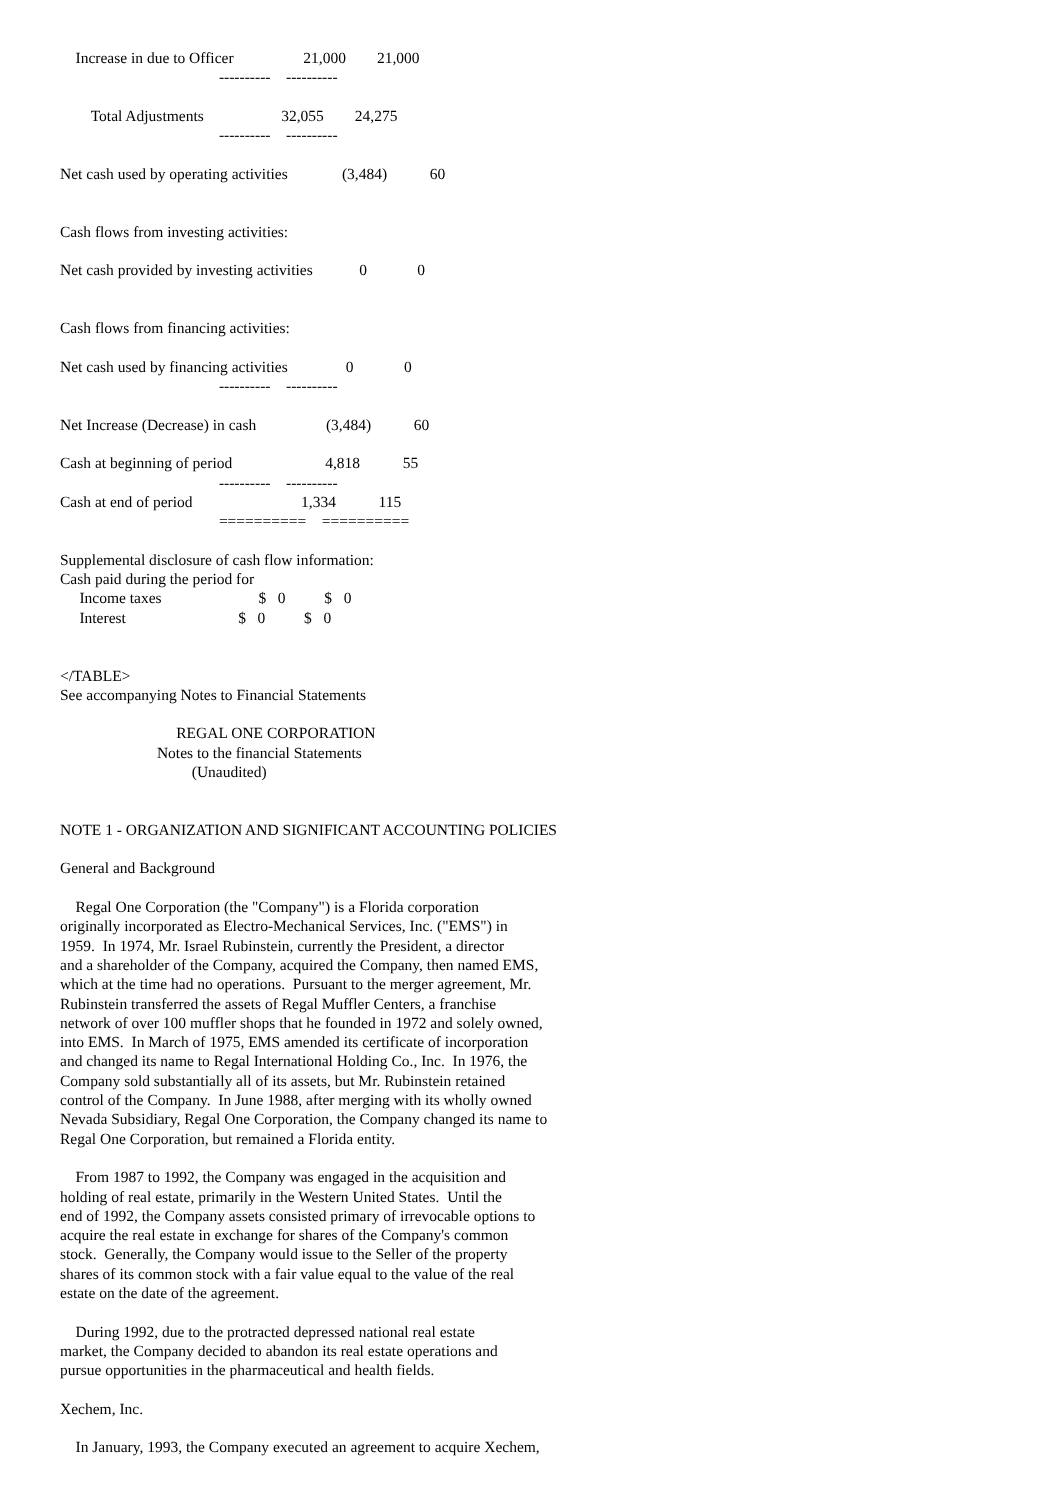Increase in due to Officer                  21,000        21,000
                                         ----------    ----------

        Total Adjustments                    32,055        24,275
                                         ----------    ----------

Net cash used by operating activities              (3,484)           60


Cash flows from investing activities:

Net cash provided by investing activities            0             0


Cash flows from financing activities:

Net cash used by financing activities               0             0
                                         ----------    ----------

Net Increase (Decrease) in cash                  (3,484)           60

Cash at beginning of period                        4,818           55
                                         ----------    ----------
Cash at end of period                            1,334           115
                                         ==========    ==========

Supplemental disclosure of cash flow information:
Cash paid during the period for
     Income taxes                         $   0          $   0
     Interest                             $   0          $   0


</TABLE>
See accompanying Notes to Financial Statements

                              REGAL ONE CORPORATION
                         Notes to the financial Statements
                                  (Unaudited)


NOTE 1 - ORGANIZATION AND SIGNIFICANT ACCOUNTING POLICIES

General and Background

    Regal One Corporation (the "Company") is a Florida corporation
originally incorporated as Electro-Mechanical Services, Inc. ("EMS") in
1959.  In 1974, Mr. Israel Rubinstein, currently the President, a director
and a shareholder of the Company, acquired the Company, then named EMS,
which at the time had no operations.  Pursuant to the merger agreement, Mr.
Rubinstein transferred the assets of Regal Muffler Centers, a franchise
network of over 100 muffler shops that he founded in 1972 and solely owned,
into EMS.  In March of 1975, EMS amended its certificate of incorporation
and changed its name to Regal International Holding Co., Inc.  In 1976, the
Company sold substantially all of its assets, but Mr. Rubinstein retained
control of the Company.  In June 1988, after merging with its wholly owned
Nevada Subsidiary, Regal One Corporation, the Company changed its name to
Regal One Corporation, but remained a Florida entity.

    From 1987 to 1992, the Company was engaged in the acquisition and
holding of real estate, primarily in the Western United States.  Until the
end of 1992, the Company assets consisted primary of irrevocable options to
acquire the real estate in exchange for shares of the Company's common
stock.  Generally, the Company would issue to the Seller of the property
shares of its common stock with a fair value equal to the value of the real
estate on the date of the agreement.

    During 1992, due to the protracted depressed national real estate
market, the Company decided to abandon its real estate operations and
pursue opportunities in the pharmaceutical and health fields.

Xechem, Inc.

    In January, 1993, the Company executed an agreement to acquire Xechem,